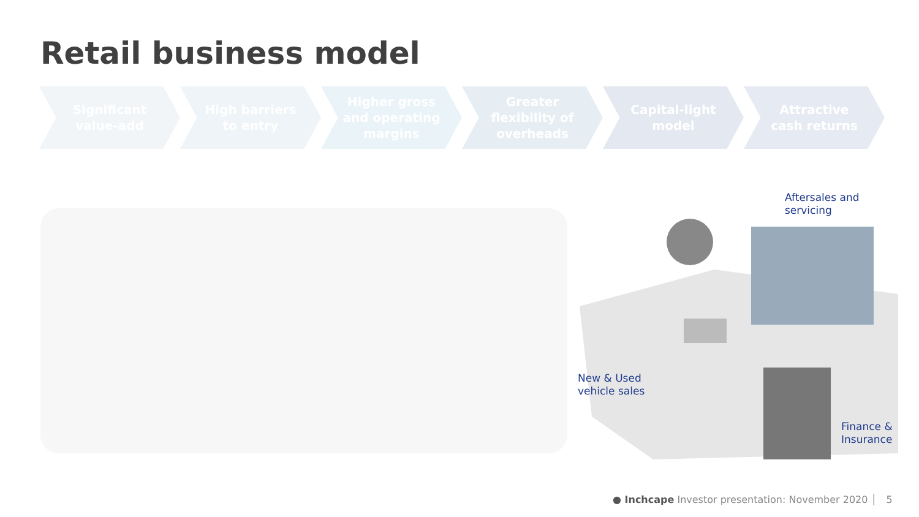Retail business model
Significant
value-add
High barriers
to entry
Higher gross
and operating
margins
Greater
flexibility of
overheads
Capital-light
model
Attractive
cash returns
Aftersales and
servicing
New & Used
vehicle sales
Finance &
Insurance
● Inchcape Investor presentation: November 2020 │ 5